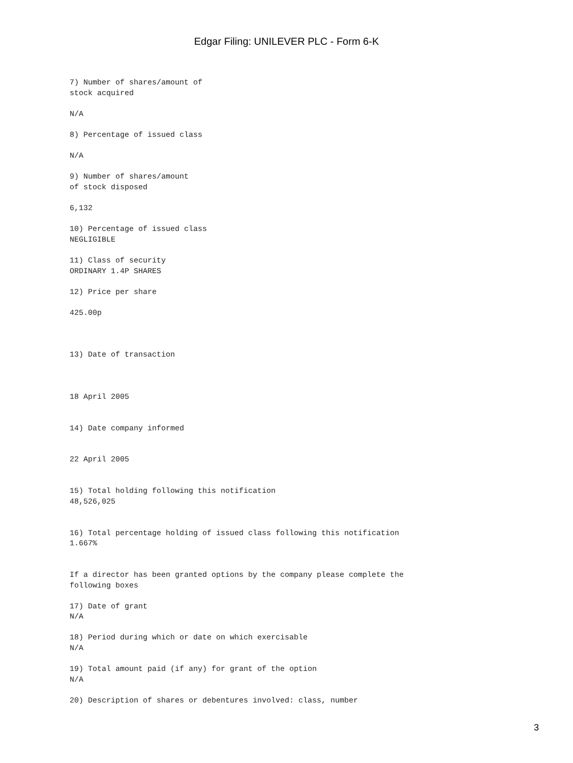Edgar Filing: UNILEVER PLC - Form 6-K
7) Number of shares/amount of
stock acquired

N/A

8) Percentage of issued class

N/A

9) Number of shares/amount
of stock disposed

6,132

10) Percentage of issued class
NEGLIGIBLE

11) Class of security
ORDINARY 1.4P SHARES

12) Price per share

425.00p



13) Date of transaction



18 April 2005


14) Date company informed


22 April 2005


15) Total holding following this notification
48,526,025


16) Total percentage holding of issued class following this notification
1.667%


If a director has been granted options by the company please complete the
following boxes

17) Date of grant
N/A

18) Period during which or date on which exercisable
N/A

19) Total amount paid (if any) for grant of the option
N/A

20) Description of shares or debentures involved: class, number
3